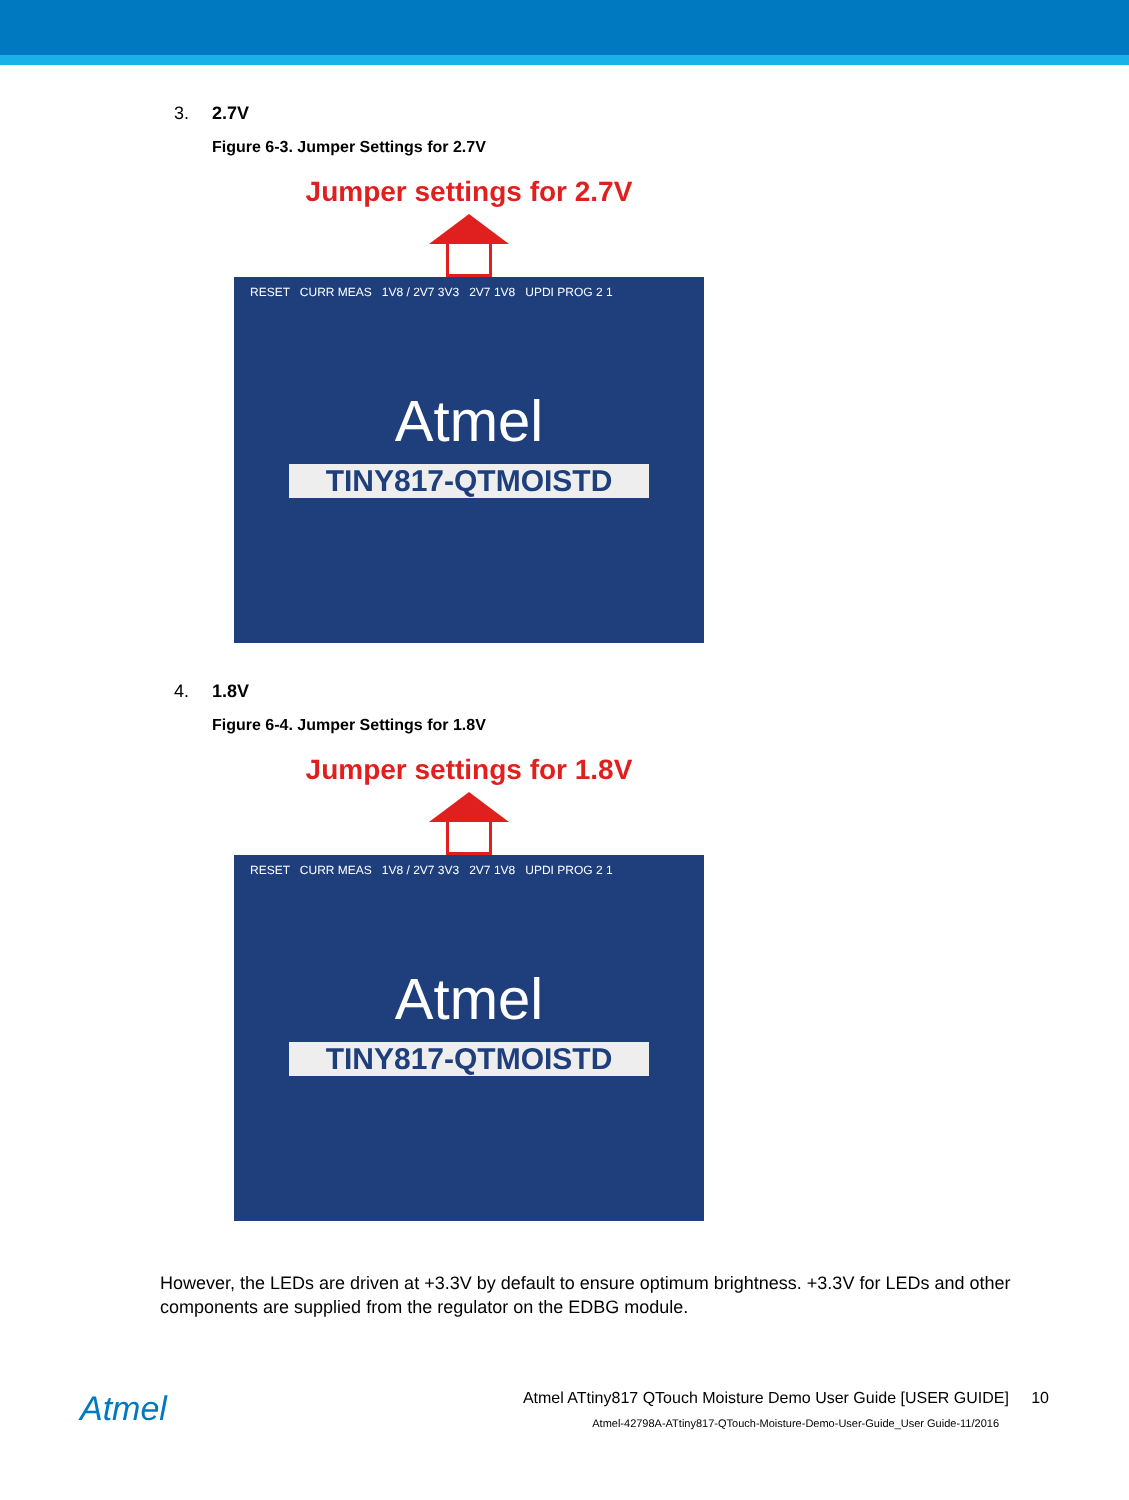3. 2.7V
Figure 6-3. Jumper Settings for 2.7V
Jumper settings for 2.7V
RESET CURR MEAS 1V8 / 2V7 3V3 2V7 1V8 UPDI PROG 2 1
Atmel
TINY817-QTMOISTD
4. 1.8V
Figure 6-4. Jumper Settings for 1.8V
Jumper settings for 1.8V
RESET CURR MEAS 1V8 / 2V7 3V3 2V7 1V8 UPDI PROG 2 1
Atmel
TINY817-QTMOISTD
However, the LEDs are driven at +3.3V by default to ensure optimum brightness. +3.3V for LEDs and other components are supplied from the regulator on the EDBG module.
Atmel
Atmel ATtiny817 QTouch Moisture Demo User Guide [USER GUIDE] 10
Atmel-42798A-ATtiny817-QTouch-Moisture-Demo-User-Guide_User Guide-11/2016